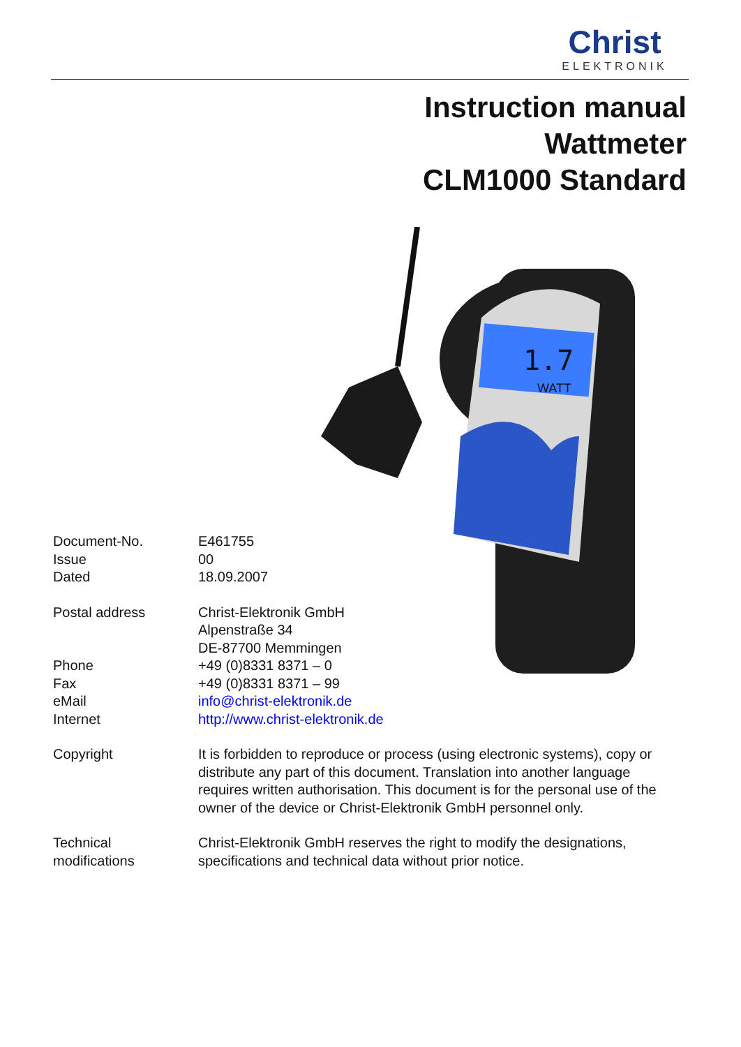Christ
ELEKTRONIK
Instruction manual
Wattmeter
CLM1000 Standard
1.7
WATT
Document-No. E461755
Issue 00
Dated 18.09.2007
Postal address Christ-Elektronik GmbH
Alpenstraße 34
DE-87700 Memmingen
Phone +49 (0)8331 8371 – 0
Fax +49 (0)8331 8371 – 99
eMail info@christ-elektronik.de
Internet http://www.christ-elektronik.de
Copyright It is forbidden to reproduce or process (using electronic systems), copy or distribute any part of this document. Translation into another language requires written authorisation. This document is for the personal use of the owner of the device or Christ-Elektronik GmbH personnel only.
Technical
modifications
Christ-Elektronik GmbH reserves the right to modify the designations, specifications and technical data without prior notice.